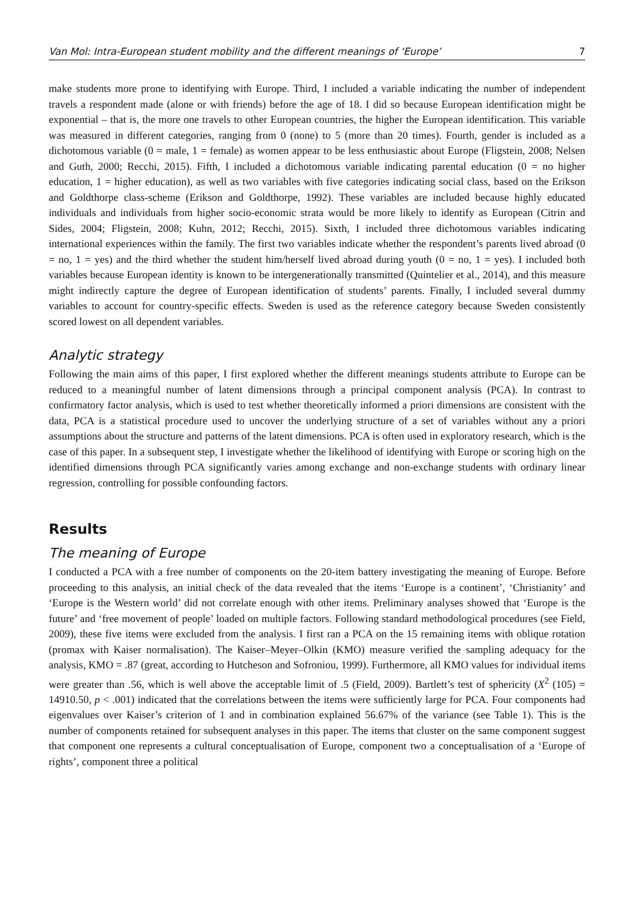Van Mol: Intra-European student mobility and the different meanings of ‘Europe’ 7
make students more prone to identifying with Europe. Third, I included a variable indicating the number of independent travels a respondent made (alone or with friends) before the age of 18. I did so because European identification might be exponential – that is, the more one travels to other European countries, the higher the European identification. This variable was measured in different categories, ranging from 0 (none) to 5 (more than 20 times). Fourth, gender is included as a dichotomous variable (0 = male, 1 = female) as women appear to be less enthusiastic about Europe (Fligstein, 2008; Nelsen and Guth, 2000; Recchi, 2015). Fifth, I included a dichotomous variable indicating parental education (0 = no higher education, 1 = higher education), as well as two variables with five categories indicating social class, based on the Erikson and Goldthorpe class-scheme (Erikson and Goldthorpe, 1992). These variables are included because highly educated individuals and individuals from higher socio-economic strata would be more likely to identify as European (Citrin and Sides, 2004; Fligstein, 2008; Kuhn, 2012; Recchi, 2015). Sixth, I included three dichotomous variables indicating international experiences within the family. The first two variables indicate whether the respondent’s parents lived abroad (0 = no, 1 = yes) and the third whether the student him/herself lived abroad during youth (0 = no, 1 = yes). I included both variables because European identity is known to be intergenerationally transmitted (Quintelier et al., 2014), and this measure might indirectly capture the degree of European identification of students’ parents. Finally, I included several dummy variables to account for country-specific effects. Sweden is used as the reference category because Sweden consistently scored lowest on all dependent variables.
Analytic strategy
Following the main aims of this paper, I first explored whether the different meanings students attribute to Europe can be reduced to a meaningful number of latent dimensions through a principal component analysis (PCA). In contrast to confirmatory factor analysis, which is used to test whether theoretically informed a priori dimensions are consistent with the data, PCA is a statistical procedure used to uncover the underlying structure of a set of variables without any a priori assumptions about the structure and patterns of the latent dimensions. PCA is often used in exploratory research, which is the case of this paper. In a subsequent step, I investigate whether the likelihood of identifying with Europe or scoring high on the identified dimensions through PCA significantly varies among exchange and non-exchange students with ordinary linear regression, controlling for possible confounding factors.
Results
The meaning of Europe
I conducted a PCA with a free number of components on the 20-item battery investigating the meaning of Europe. Before proceeding to this analysis, an initial check of the data revealed that the items ‘Europe is a continent’, ‘Christianity’ and ‘Europe is the Western world’ did not correlate enough with other items. Preliminary analyses showed that ‘Europe is the future’ and ‘free movement of people’ loaded on multiple factors. Following standard methodological procedures (see Field, 2009), these five items were excluded from the analysis. I first ran a PCA on the 15 remaining items with oblique rotation (promax with Kaiser normalisation). The Kaiser–Meyer–Olkin (KMO) measure verified the sampling adequacy for the analysis, KMO = .87 (great, according to Hutcheson and Sofroniou, 1999). Furthermore, all KMO values for individual items were greater than .56, which is well above the acceptable limit of .5 (Field, 2009). Bartlett’s test of sphericity (X<sup>2</sup> (105) = 14910.50, p < .001) indicated that the correlations between the items were sufficiently large for PCA. Four components had eigenvalues over Kaiser’s criterion of 1 and in combination explained 56.67% of the variance (see Table 1). This is the number of components retained for subsequent analyses in this paper. The items that cluster on the same component suggest that component one represents a cultural conceptualisation of Europe, component two a conceptualisation of a ‘Europe of rights’, component three a political